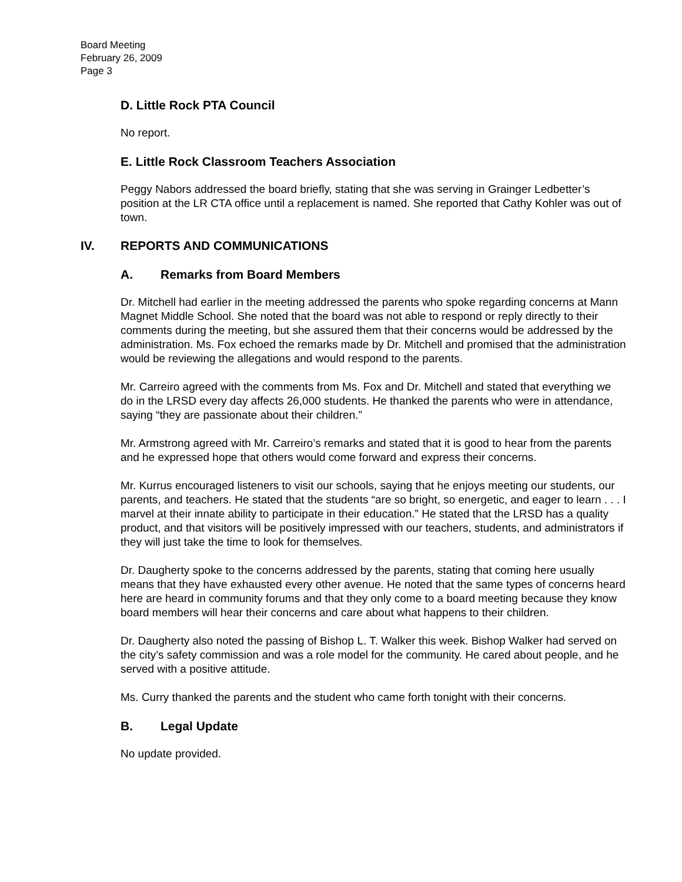Board Meeting
February 26, 2009
Page 3
D. Little Rock PTA Council
No report.
E. Little Rock Classroom Teachers Association
Peggy Nabors addressed the board briefly, stating that she was serving in Grainger Ledbetter’s position at the LR CTA office until a replacement is named. She reported that Cathy Kohler was out of town.
IV. REPORTS AND COMMUNICATIONS
A. Remarks from Board Members
Dr. Mitchell had earlier in the meeting addressed the parents who spoke regarding concerns at Mann Magnet Middle School. She noted that the board was not able to respond or reply directly to their comments during the meeting, but she assured them that their concerns would be addressed by the administration. Ms. Fox echoed the remarks made by Dr. Mitchell and promised that the administration would be reviewing the allegations and would respond to the parents.
Mr. Carreiro agreed with the comments from Ms. Fox and Dr. Mitchell and stated that everything we do in the LRSD every day affects 26,000 students. He thanked the parents who were in attendance, saying “they are passionate about their children.”
Mr. Armstrong agreed with Mr. Carreiro’s remarks and stated that it is good to hear from the parents and he expressed hope that others would come forward and express their concerns.
Mr. Kurrus encouraged listeners to visit our schools, saying that he enjoys meeting our students, our parents, and teachers. He stated that the students “are so bright, so energetic, and eager to learn . . . I marvel at their innate ability to participate in their education.” He stated that the LRSD has a quality product, and that visitors will be positively impressed with our teachers, students, and administrators if they will just take the time to look for themselves.
Dr. Daugherty spoke to the concerns addressed by the parents, stating that coming here usually means that they have exhausted every other avenue. He noted that the same types of concerns heard here are heard in community forums and that they only come to a board meeting because they know board members will hear their concerns and care about what happens to their children.
Dr. Daugherty also noted the passing of Bishop L. T. Walker this week. Bishop Walker had served on the city’s safety commission and was a role model for the community. He cared about people, and he served with a positive attitude.
Ms. Curry thanked the parents and the student who came forth tonight with their concerns.
B. Legal Update
No update provided.